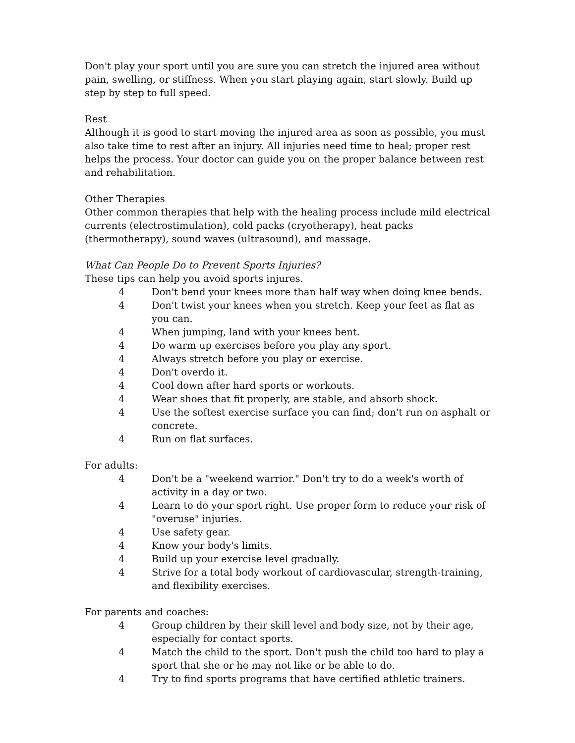Don't play your sport until you are sure you can stretch the injured area without pain, swelling, or stiffness. When you start playing again, start slowly. Build up step by step to full speed.
Rest
Although it is good to start moving the injured area as soon as possible, you must also take time to rest after an injury. All injuries need time to heal; proper rest helps the process. Your doctor can guide you on the proper balance between rest and rehabilitation.
Other Therapies
Other common therapies that help with the healing process include mild electrical currents (electrostimulation), cold packs (cryotherapy), heat packs (thermotherapy), sound waves (ultrasound), and massage.
What Can People Do to Prevent Sports Injuries?
These tips can help you avoid sports injures.
4 Don't bend your knees more than half way when doing knee bends.
4 Don't twist your knees when you stretch. Keep your feet as flat as you can.
4 When jumping, land with your knees bent.
4 Do warm up exercises before you play any sport.
4 Always stretch before you play or exercise.
4 Don't overdo it.
4 Cool down after hard sports or workouts.
4 Wear shoes that fit properly, are stable, and absorb shock.
4 Use the softest exercise surface you can find; don't run on asphalt or concrete.
4 Run on flat surfaces.
For adults:
4 Don't be a "weekend warrior." Don't try to do a week's worth of activity in a day or two.
4 Learn to do your sport right. Use proper form to reduce your risk of "overuse" injuries.
4 Use safety gear.
4 Know your body's limits.
4 Build up your exercise level gradually.
4 Strive for a total body workout of cardiovascular, strength-training, and flexibility exercises.
For parents and coaches:
4 Group children by their skill level and body size, not by their age, especially for contact sports.
4 Match the child to the sport. Don't push the child too hard to play a sport that she or he may not like or be able to do.
4 Try to find sports programs that have certified athletic trainers.